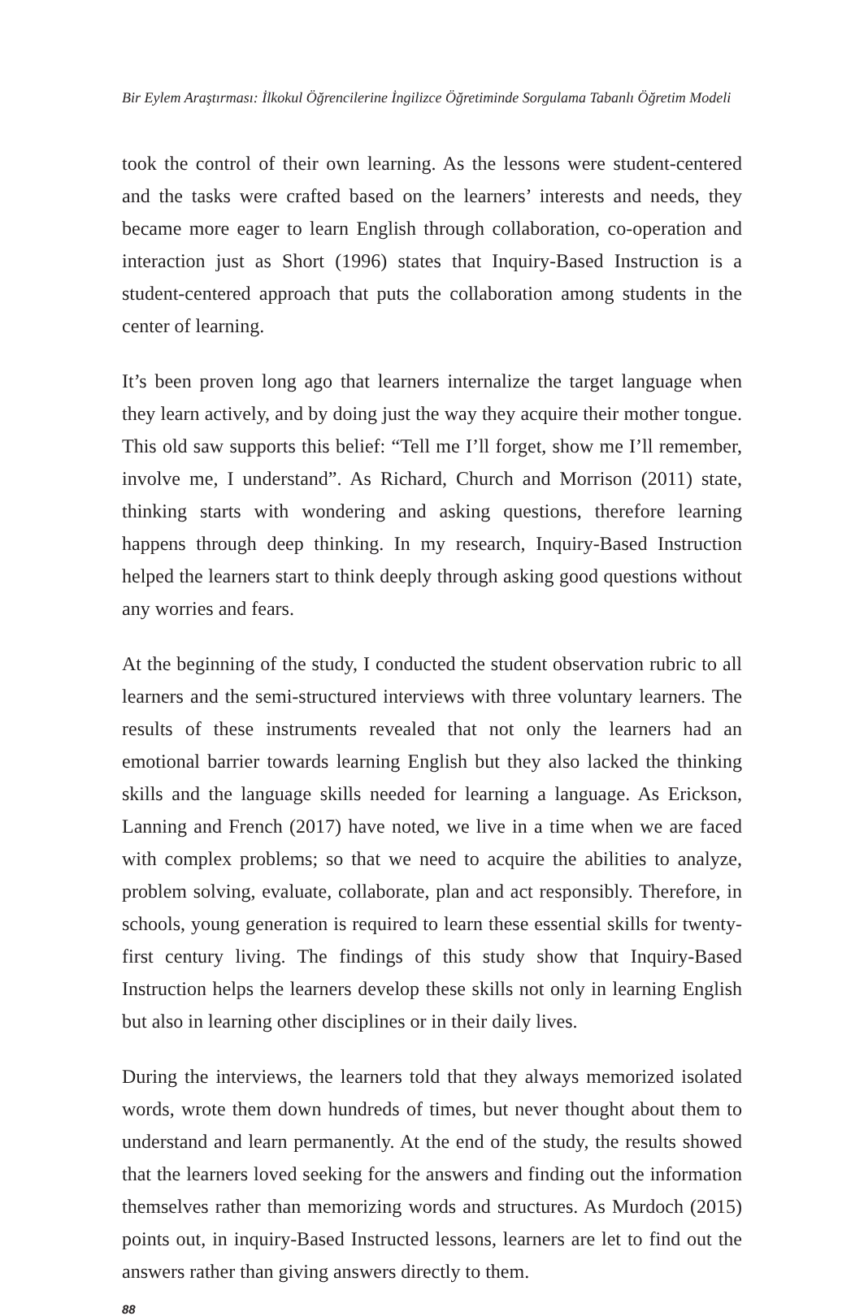Bir Eylem Araştırması: İlkokul Öğrencilerine İngilizce Öğretiminde Sorgulama Tabanlı Öğretim Modeli
took the control of their own learning. As the lessons were student-centered and the tasks were crafted based on the learners’ interests and needs, they became more eager to learn English through collaboration, co-operation and interaction just as Short (1996) states that Inquiry-Based Instruction is a student-centered approach that puts the collaboration among students in the center of learning.
It’s been proven long ago that learners internalize the target language when they learn actively, and by doing just the way they acquire their mother tongue. This old saw supports this belief: “Tell me I’ll forget, show me I’ll remember, involve me, I understand”. As Richard, Church and Morrison (2011) state, thinking starts with wondering and asking questions, therefore learning happens through deep thinking. In my research, Inquiry-Based Instruction helped the learners start to think deeply through asking good questions without any worries and fears.
At the beginning of the study, I conducted the student observation rubric to all learners and the semi-structured interviews with three voluntary learners. The results of these instruments revealed that not only the learners had an emotional barrier towards learning English but they also lacked the thinking skills and the language skills needed for learning a language. As Erickson, Lanning and French (2017) have noted, we live in a time when we are faced with complex problems; so that we need to acquire the abilities to analyze, problem solving, evaluate, collaborate, plan and act responsibly. Therefore, in schools, young generation is required to learn these essential skills for twenty-first century living. The findings of this study show that Inquiry-Based Instruction helps the learners develop these skills not only in learning English but also in learning other disciplines or in their daily lives.
During the interviews, the learners told that they always memorized isolated words, wrote them down hundreds of times, but never thought about them to understand and learn permanently. At the end of the study, the results showed that the learners loved seeking for the answers and finding out the information themselves rather than memorizing words and structures. As Murdoch (2015) points out, in inquiry-Based Instructed lessons, learners are let to find out the answers rather than giving answers directly to them.
88